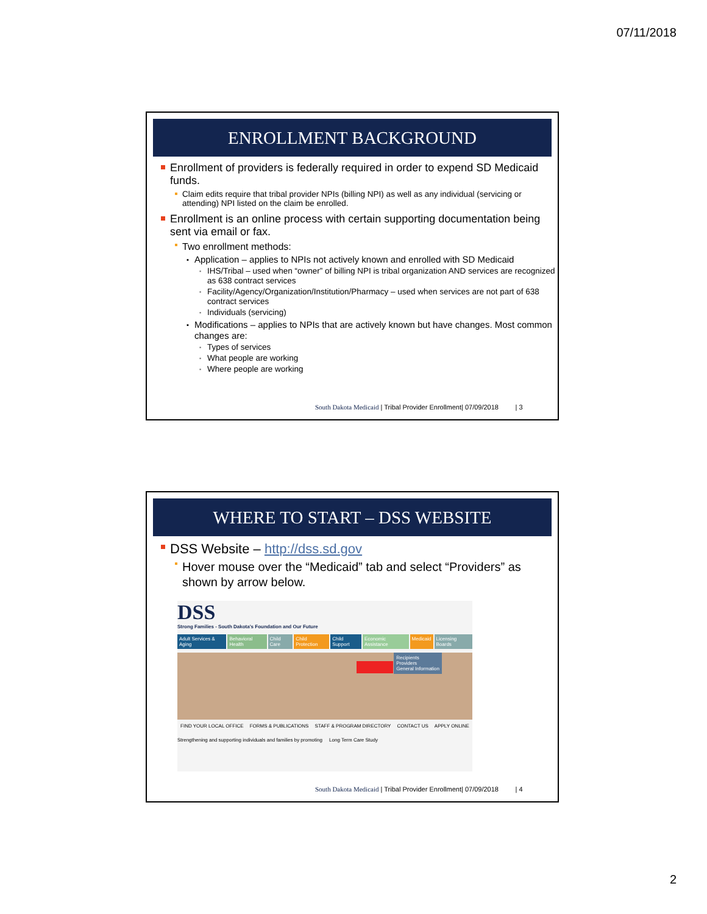07/11/2018
ENROLLMENT BACKGROUND
Enrollment of providers is federally required in order to expend SD Medicaid funds.
Claim edits require that tribal provider NPIs (billing NPI) as well as any individual (servicing or attending) NPI listed on the claim be enrolled.
Enrollment is an online process with certain supporting documentation being sent via email or fax.
Two enrollment methods:
Application – applies to NPIs not actively known and enrolled with SD Medicaid
IHS/Tribal – used when “owner” of billing NPI is tribal organization AND services are recognized as 638 contract services
Facility/Agency/Organization/Institution/Pharmacy – used when services are not part of 638 contract services
Individuals (servicing)
Modifications – applies to NPIs that are actively known but have changes. Most common changes are:
Types of services
What people are working
Where people are working
South Dakota Medicaid | Tribal Provider Enrollment| 07/09/2018 | 3
WHERE TO START – DSS WEBSITE
DSS Website – http://dss.sd.gov
Hover mouse over the “Medicaid” tab and select “Providers” as shown by arrow below.
DSS
Strong Families - South Dakota's Foundation and Our Future
Adult Services & Aging Behavioral Health Child Care Child Protection Child Support Economic Assistance Medicaid Licensing Boards
Recipients
Providers
General Information
FIND YOUR LOCAL OFFICE FORMS & PUBLICATIONS STAFF & PROGRAM DIRECTORY CONTACT US APPLY ONLINE
Strengthening and supporting individuals and families by promoting Long Term Care Study
South Dakota Medicaid | Tribal Provider Enrollment| 07/09/2018 | 4
2